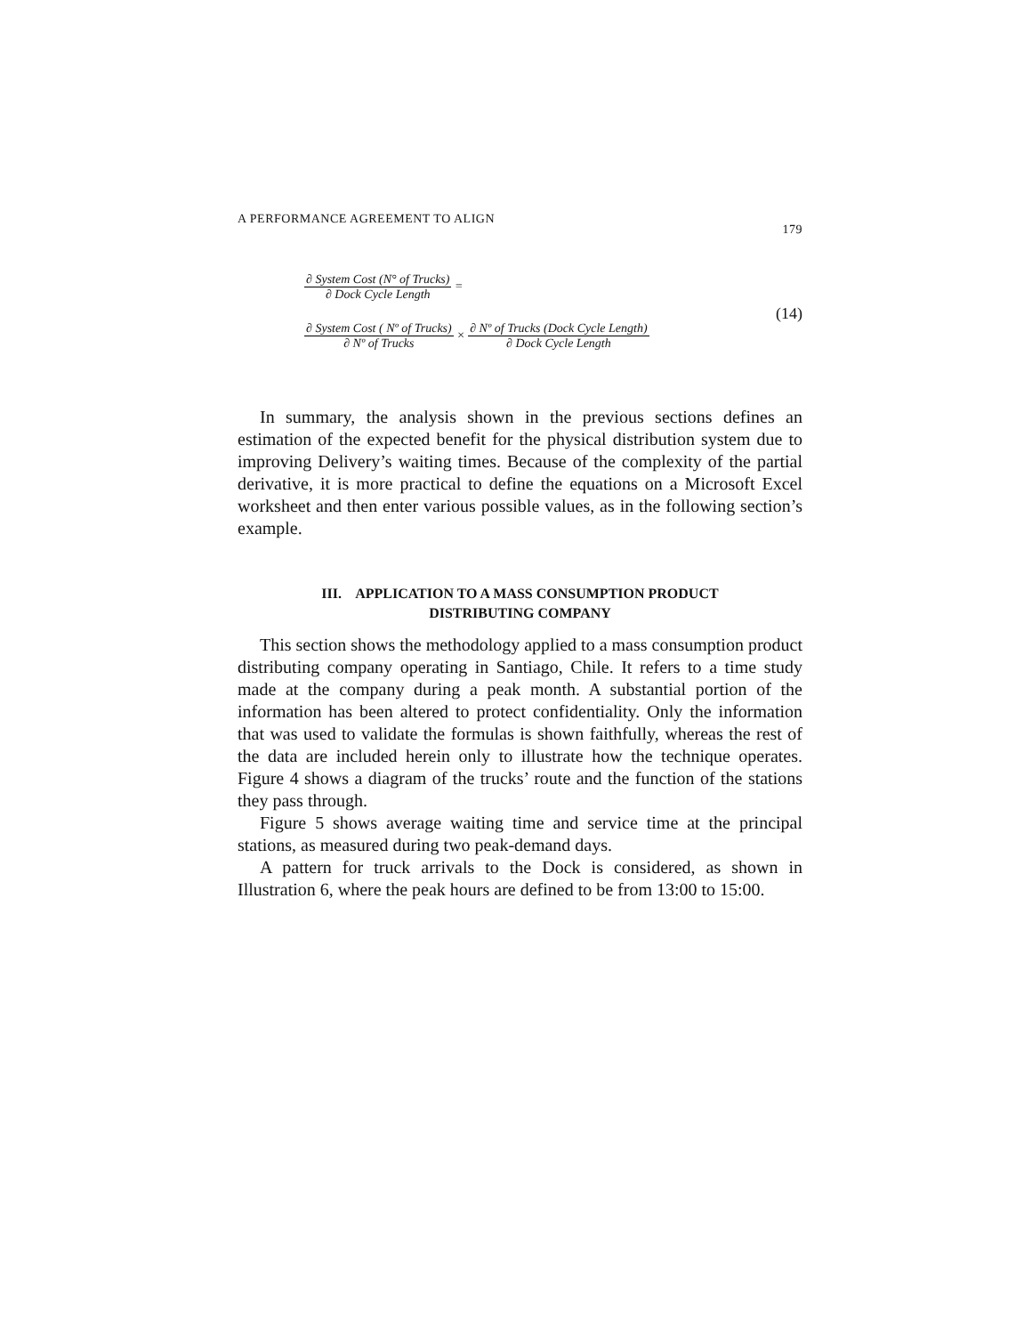A PERFORMANCE AGREEMENT TO ALIGN 179
∂ System Cost (N° of Trucks)
∂ Dock Cycle Length
=
∂ System Cost ( Nº of Trucks)
∂ Nº of Trucks
×
∂ Nº of Trucks (Dock Cycle Length)
∂ Dock Cycle Length
(14)
In summary, the analysis shown in the previous sections defines an estimation of the expected benefit for the physical distribution system due to improving Delivery’s waiting times. Because of the complexity of the partial derivative, it is more practical to define the equations on a Microsoft Excel worksheet and then enter various possible values, as in the following section’s example.
III. APPLICATION TO A MASS CONSUMPTION PRODUCT
DISTRIBUTING COMPANY
This section shows the methodology applied to a mass consumption product distributing company operating in Santiago, Chile. It refers to a time study made at the company during a peak month. A substantial portion of the information has been altered to protect confidentiality. Only the information that was used to validate the formulas is shown faithfully, whereas the rest of the data are included herein only to illustrate how the technique operates. Figure 4 shows a diagram of the trucks’ route and the function of the stations they pass through.
Figure 5 shows average waiting time and service time at the principal stations, as measured during two peak-demand days.
A pattern for truck arrivals to the Dock is considered, as shown in Illustration 6, where the peak hours are defined to be from 13:00 to 15:00.